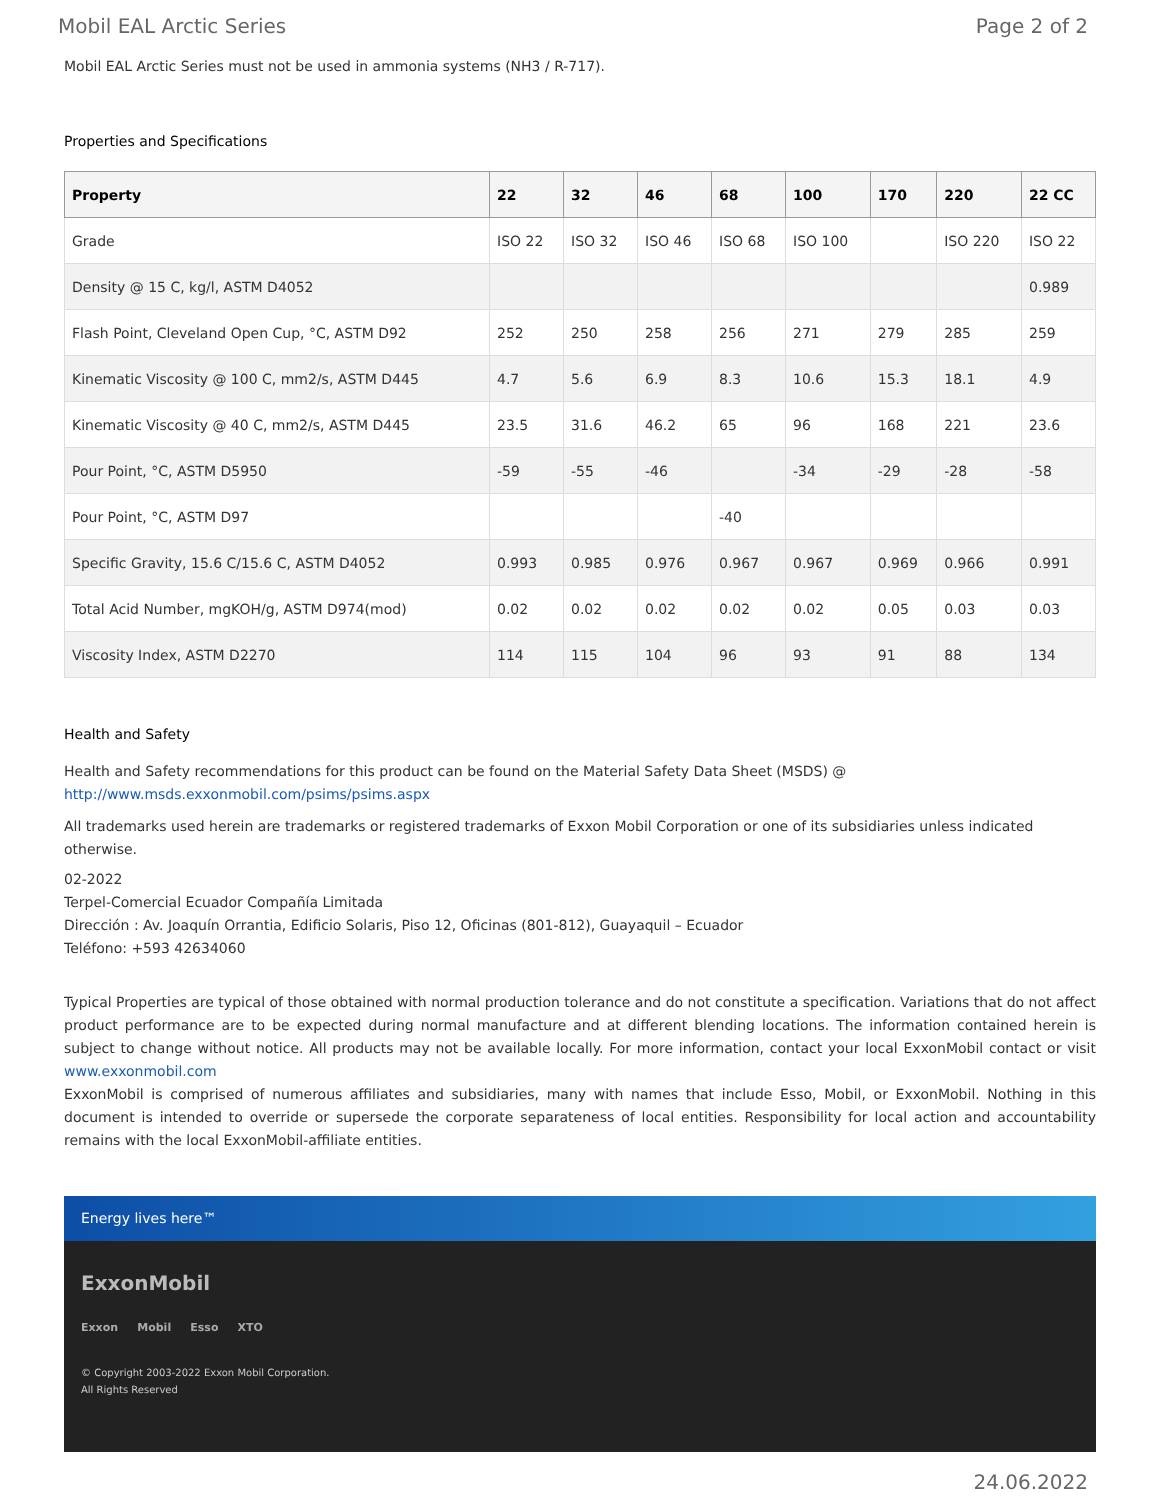Mobil EAL Arctic Series Page 2 of 2
Mobil EAL Arctic Series must not be used in ammonia systems (NH3 / R-717).
Properties and Specifications
| Property | 22 | 32 | 46 | 68 | 100 | 170 | 220 | 22 CC |
| --- | --- | --- | --- | --- | --- | --- | --- | --- |
| Grade | ISO 22 | ISO 32 | ISO 46 | ISO 68 | ISO 100 | | ISO 220 | ISO 22 |
| Density @ 15 C, kg/l, ASTM D4052 | | | | | | | | 0.989 |
| Flash Point, Cleveland Open Cup, °C, ASTM D92 | 252 | 250 | 258 | 256 | 271 | 279 | 285 | 259 |
| Kinematic Viscosity @ 100 C, mm2/s, ASTM D445 | 4.7 | 5.6 | 6.9 | 8.3 | 10.6 | 15.3 | 18.1 | 4.9 |
| Kinematic Viscosity @ 40 C, mm2/s, ASTM D445 | 23.5 | 31.6 | 46.2 | 65 | 96 | 168 | 221 | 23.6 |
| Pour Point, °C, ASTM D5950 | -59 | -55 | -46 | | -34 | -29 | -28 | -58 |
| Pour Point, °C, ASTM D97 | | | | -40 | | | | |
| Specific Gravity, 15.6 C/15.6 C, ASTM D4052 | 0.993 | 0.985 | 0.976 | 0.967 | 0.967 | 0.969 | 0.966 | 0.991 |
| Total Acid Number, mgKOH/g, ASTM D974(mod) | 0.02 | 0.02 | 0.02 | 0.02 | 0.02 | 0.05 | 0.03 | 0.03 |
| Viscosity Index, ASTM D2270 | 114 | 115 | 104 | 96 | 93 | 91 | 88 | 134 |
Health and Safety
Health and Safety recommendations for this product can be found on the Material Safety Data Sheet (MSDS) @ http://www.msds.exxonmobil.com/psims/psims.aspx
All trademarks used herein are trademarks or registered trademarks of Exxon Mobil Corporation or one of its subsidiaries unless indicated otherwise.
02-2022
Terpel-Comercial Ecuador Compañía Limitada
Dirección : Av. Joaquín Orrantia, Edificio Solaris, Piso 12, Oficinas (801-812), Guayaquil – Ecuador
Teléfono: +593 42634060
Typical Properties are typical of those obtained with normal production tolerance and do not constitute a specification. Variations that do not affect product performance are to be expected during normal manufacture and at different blending locations. The information contained herein is subject to change without notice. All products may not be available locally. For more information, contact your local ExxonMobil contact or visit www.exxonmobil.com
ExxonMobil is comprised of numerous affiliates and subsidiaries, many with names that include Esso, Mobil, or ExxonMobil. Nothing in this document is intended to override or supersede the corporate separateness of local entities. Responsibility for local action and accountability remains with the local ExxonMobil-affiliate entities.
Energy lives here™
ExxonMobil
Exxon Mobil Esso XTO
© Copyright 2003-2022 Exxon Mobil Corporation. All Rights Reserved
24.06.2022